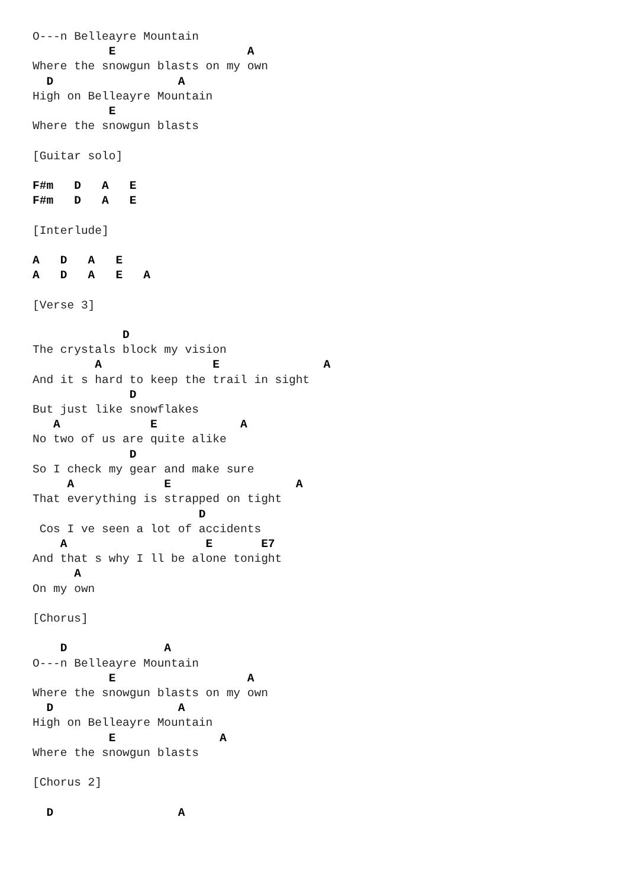O---n Belleayre Mountain
           E                   A
Where the snowgun blasts on my own
  D                  A
High on Belleayre Mountain
           E
Where the snowgun blasts

[Guitar solo]

F#m   D   A   E
F#m   D   A   E

[Interlude]

A   D   A   E
A   D   A   E   A

[Verse 3]

             D
The crystals block my vision
         A                E               A
And it s hard to keep the trail in sight
              D
But just like snowflakes
   A             E            A
No two of us are quite alike
              D
So I check my gear and make sure
     A             E                  A
That everything is strapped on tight
                        D
 Cos I ve seen a lot of accidents
    A                    E       E7
And that s why I ll be alone tonight
      A
On my own

[Chorus]

    D              A
O---n Belleayre Mountain
           E                   A
Where the snowgun blasts on my own
  D                  A
High on Belleayre Mountain
           E               A
Where the snowgun blasts

[Chorus 2]

  D                  A